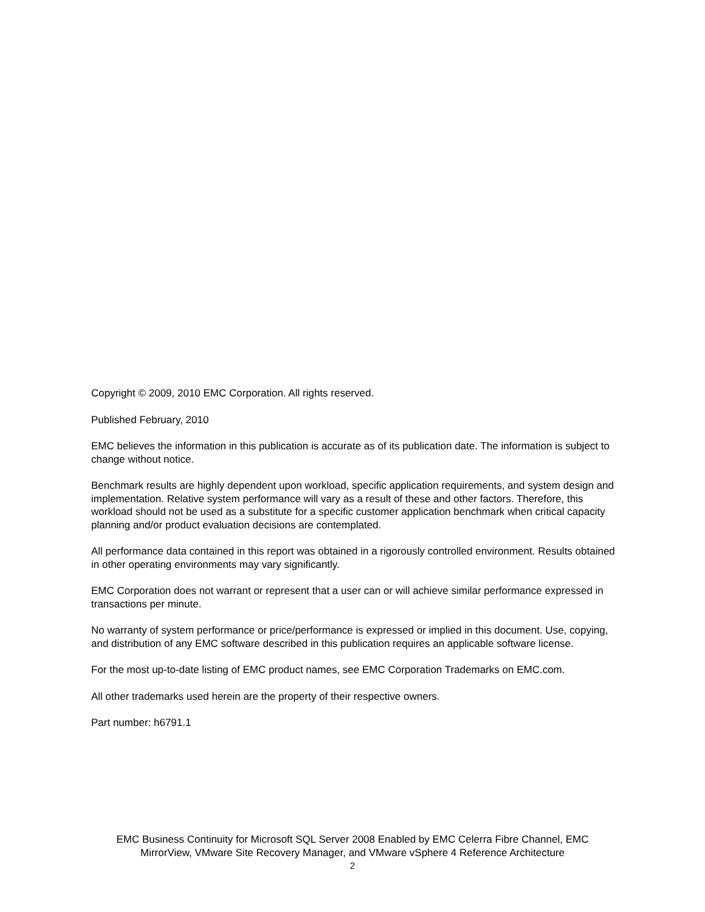Copyright © 2009, 2010 EMC Corporation. All rights reserved.
Published February, 2010
EMC believes the information in this publication is accurate as of its publication date. The information is subject to change without notice.
Benchmark results are highly dependent upon workload, specific application requirements, and system design and implementation. Relative system performance will vary as a result of these and other factors. Therefore, this workload should not be used as a substitute for a specific customer application benchmark when critical capacity planning and/or product evaluation decisions are contemplated.
All performance data contained in this report was obtained in a rigorously controlled environment. Results obtained in other operating environments may vary significantly.
EMC Corporation does not warrant or represent that a user can or will achieve similar performance expressed in transactions per minute.
No warranty of system performance or price/performance is expressed or implied in this document. Use, copying, and distribution of any EMC software described in this publication requires an applicable software license.
For the most up-to-date listing of EMC product names, see EMC Corporation Trademarks on EMC.com.
All other trademarks used herein are the property of their respective owners.
Part number: h6791.1
EMC Business Continuity for Microsoft SQL Server 2008 Enabled by EMC Celerra Fibre Channel, EMC
MirrorView, VMware Site Recovery Manager, and VMware vSphere 4 Reference Architecture
2